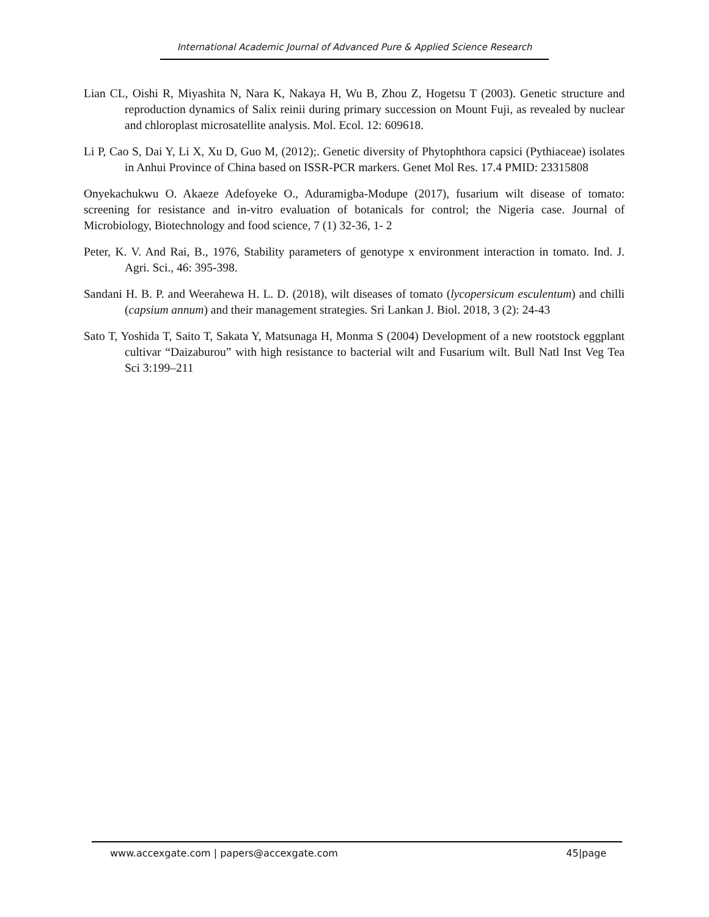International Academic Journal of Advanced Pure & Applied Science Research
Lian CL, Oishi R, Miyashita N, Nara K, Nakaya H, Wu B, Zhou Z, Hogetsu T (2003). Genetic structure and reproduction dynamics of Salix reinii during primary succession on Mount Fuji, as revealed by nuclear and chloroplast microsatellite analysis. Mol. Ecol. 12: 609618.
Li P, Cao S, Dai Y, Li X, Xu D, Guo M, (2012);. Genetic diversity of Phytophthora capsici (Pythiaceae) isolates in Anhui Province of China based on ISSR-PCR markers. Genet Mol Res. 17.4 PMID: 23315808
Onyekachukwu O. Akaeze Adefoyeke O., Aduramigba-Modupe (2017), fusarium wilt disease of tomato: screening for resistance and in-vitro evaluation of botanicals for control; the Nigeria case. Journal of Microbiology, Biotechnology and food science, 7 (1) 32-36, 1- 2
Peter, K. V. And Rai, B., 1976, Stability parameters of genotype x environment interaction in tomato. Ind. J. Agri. Sci., 46: 395-398.
Sandani H. B. P. and Weerahewa H. L. D. (2018), wilt diseases of tomato (lycopersicum esculentum) and chilli (capsium annum) and their management strategies. Sri Lankan J. Biol. 2018, 3 (2): 24-43
Sato T, Yoshida T, Saito T, Sakata Y, Matsunaga H, Monma S (2004) Development of a new rootstock eggplant cultivar “Daizaburou” with high resistance to bacterial wilt and Fusarium wilt. Bull Natl Inst Veg Tea Sci 3:199–211
www.accexgate.com | papers@accexgate.com 45|page